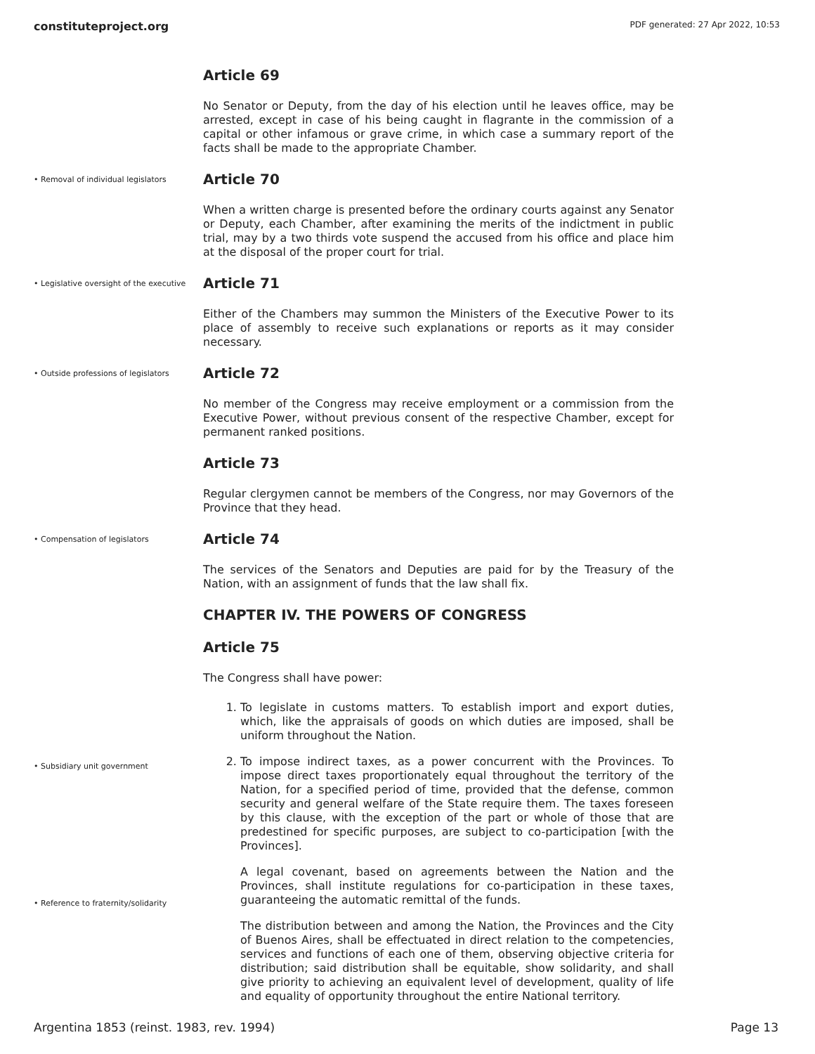constituteproject.org PDF generated: 27 Apr 2022, 10:53
Article 69
No Senator or Deputy, from the day of his election until he leaves office, may be arrested, except in case of his being caught in flagrante in the commission of a capital or other infamous or grave crime, in which case a summary report of the facts shall be made to the appropriate Chamber.
• Removal of individual legislators
Article 70
When a written charge is presented before the ordinary courts against any Senator or Deputy, each Chamber, after examining the merits of the indictment in public trial, may by a two thirds vote suspend the accused from his office and place him at the disposal of the proper court for trial.
• Legislative oversight of the executive
Article 71
Either of the Chambers may summon the Ministers of the Executive Power to its place of assembly to receive such explanations or reports as it may consider necessary.
• Outside professions of legislators
Article 72
No member of the Congress may receive employment or a commission from the Executive Power, without previous consent of the respective Chamber, except for permanent ranked positions.
Article 73
Regular clergymen cannot be members of the Congress, nor may Governors of the Province that they head.
• Compensation of legislators
Article 74
The services of the Senators and Deputies are paid for by the Treasury of the Nation, with an assignment of funds that the law shall fix.
CHAPTER IV. THE POWERS OF CONGRESS
Article 75
The Congress shall have power:
1. To legislate in customs matters. To establish import and export duties, which, like the appraisals of goods on which duties are imposed, shall be uniform throughout the Nation.
• Subsidiary unit government
• Reference to fraternity/solidarity
2. To impose indirect taxes, as a power concurrent with the Provinces. To impose direct taxes proportionately equal throughout the territory of the Nation, for a specified period of time, provided that the defense, common security and general welfare of the State require them. The taxes foreseen by this clause, with the exception of the part or whole of those that are predestined for specific purposes, are subject to co-participation [with the Provinces].
A legal covenant, based on agreements between the Nation and the Provinces, shall institute regulations for co-participation in these taxes, guaranteeing the automatic remittal of the funds.
The distribution between and among the Nation, the Provinces and the City of Buenos Aires, shall be effectuated in direct relation to the competencies, services and functions of each one of them, observing objective criteria for distribution; said distribution shall be equitable, show solidarity, and shall give priority to achieving an equivalent level of development, quality of life and equality of opportunity throughout the entire National territory.
Argentina 1853 (reinst. 1983, rev. 1994) Page 13